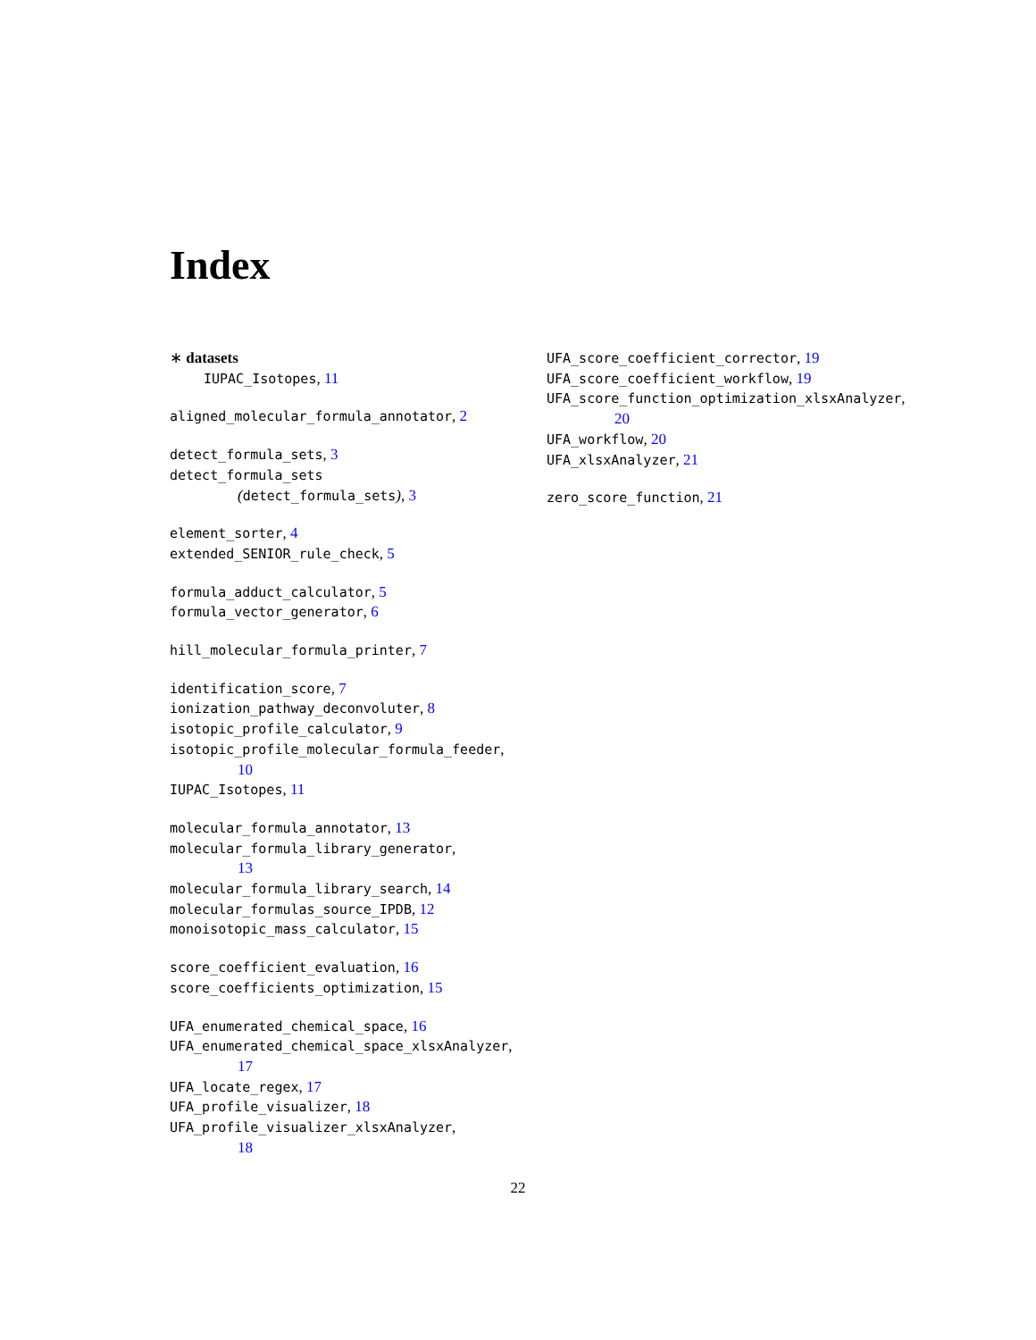Index
∗ datasets
IUPAC_Isotopes, 11
aligned_molecular_formula_annotator, 2
detect_formula_sets, 3
detect_formula_sets
(detect_formula_sets), 3
element_sorter, 4
extended_SENIOR_rule_check, 5
formula_adduct_calculator, 5
formula_vector_generator, 6
hill_molecular_formula_printer, 7
identification_score, 7
ionization_pathway_deconvoluter, 8
isotopic_profile_calculator, 9
isotopic_profile_molecular_formula_feeder,
10
IUPAC_Isotopes, 11
molecular_formula_annotator, 13
molecular_formula_library_generator,
13
molecular_formula_library_search, 14
molecular_formulas_source_IPDB, 12
monoisotopic_mass_calculator, 15
score_coefficient_evaluation, 16
score_coefficients_optimization, 15
UFA_enumerated_chemical_space, 16
UFA_enumerated_chemical_space_xlsxAnalyzer,
17
UFA_locate_regex, 17
UFA_profile_visualizer, 18
UFA_profile_visualizer_xlsxAnalyzer,
18
UFA_score_coefficient_corrector, 19
UFA_score_coefficient_workflow, 19
UFA_score_function_optimization_xlsxAnalyzer,
20
UFA_workflow, 20
UFA_xlsxAnalyzer, 21
zero_score_function, 21
22